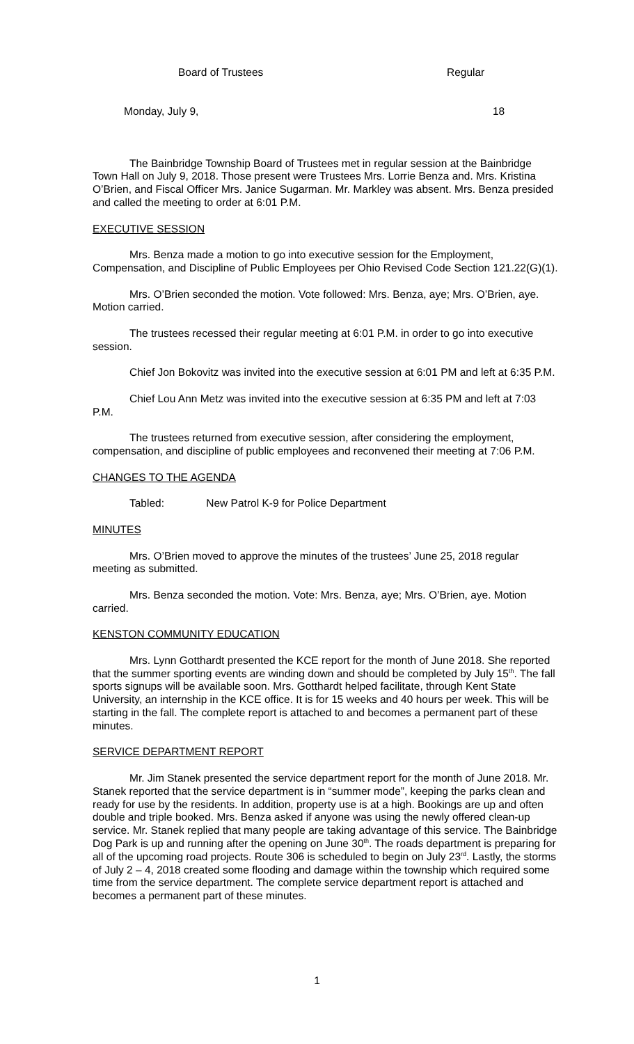Board of Trustees Regular
Monday, July 9, 18
The Bainbridge Township Board of Trustees met in regular session at the Bainbridge Town Hall on July 9, 2018. Those present were Trustees Mrs. Lorrie Benza and. Mrs. Kristina O’Brien, and Fiscal Officer Mrs. Janice Sugarman. Mr. Markley was absent. Mrs. Benza presided and called the meeting to order at 6:01 P.M.
EXECUTIVE SESSION
Mrs. Benza made a motion to go into executive session for the Employment, Compensation, and Discipline of Public Employees per Ohio Revised Code Section 121.22(G)(1).
Mrs. O’Brien seconded the motion. Vote followed: Mrs. Benza, aye; Mrs. O’Brien, aye. Motion carried.
The trustees recessed their regular meeting at 6:01 P.M. in order to go into executive session.
Chief Jon Bokovitz was invited into the executive session at 6:01 PM and left at 6:35 P.M.
Chief Lou Ann Metz was invited into the executive session at 6:35 PM and left at 7:03 P.M.
The trustees returned from executive session, after considering the employment, compensation, and discipline of public employees and reconvened their meeting at 7:06 P.M.
CHANGES TO THE AGENDA
Tabled: New Patrol K-9 for Police Department
MINUTES
Mrs. O’Brien moved to approve the minutes of the trustees’ June 25, 2018 regular meeting as submitted.
Mrs. Benza seconded the motion. Vote: Mrs. Benza, aye; Mrs. O’Brien, aye. Motion carried.
KENSTON COMMUNITY EDUCATION
Mrs. Lynn Gotthardt presented the KCE report for the month of June 2018. She reported that the summer sporting events are winding down and should be completed by July 15<sup>th</sup>. The fall sports signups will be available soon. Mrs. Gotthardt helped facilitate, through Kent State University, an internship in the KCE office. It is for 15 weeks and 40 hours per week. This will be starting in the fall. The complete report is attached to and becomes a permanent part of these minutes.
SERVICE DEPARTMENT REPORT
Mr. Jim Stanek presented the service department report for the month of June 2018. Mr. Stanek reported that the service department is in “summer mode”, keeping the parks clean and ready for use by the residents. In addition, property use is at a high. Bookings are up and often double and triple booked. Mrs. Benza asked if anyone was using the newly offered clean-up service. Mr. Stanek replied that many people are taking advantage of this service. The Bainbridge Dog Park is up and running after the opening on June 30<sup>th</sup>. The roads department is preparing for all of the upcoming road projects. Route 306 is scheduled to begin on July 23<sup>rd</sup>. Lastly, the storms of July 2 – 4, 2018 created some flooding and damage within the township which required some time from the service department. The complete service department report is attached and becomes a permanent part of these minutes.
1